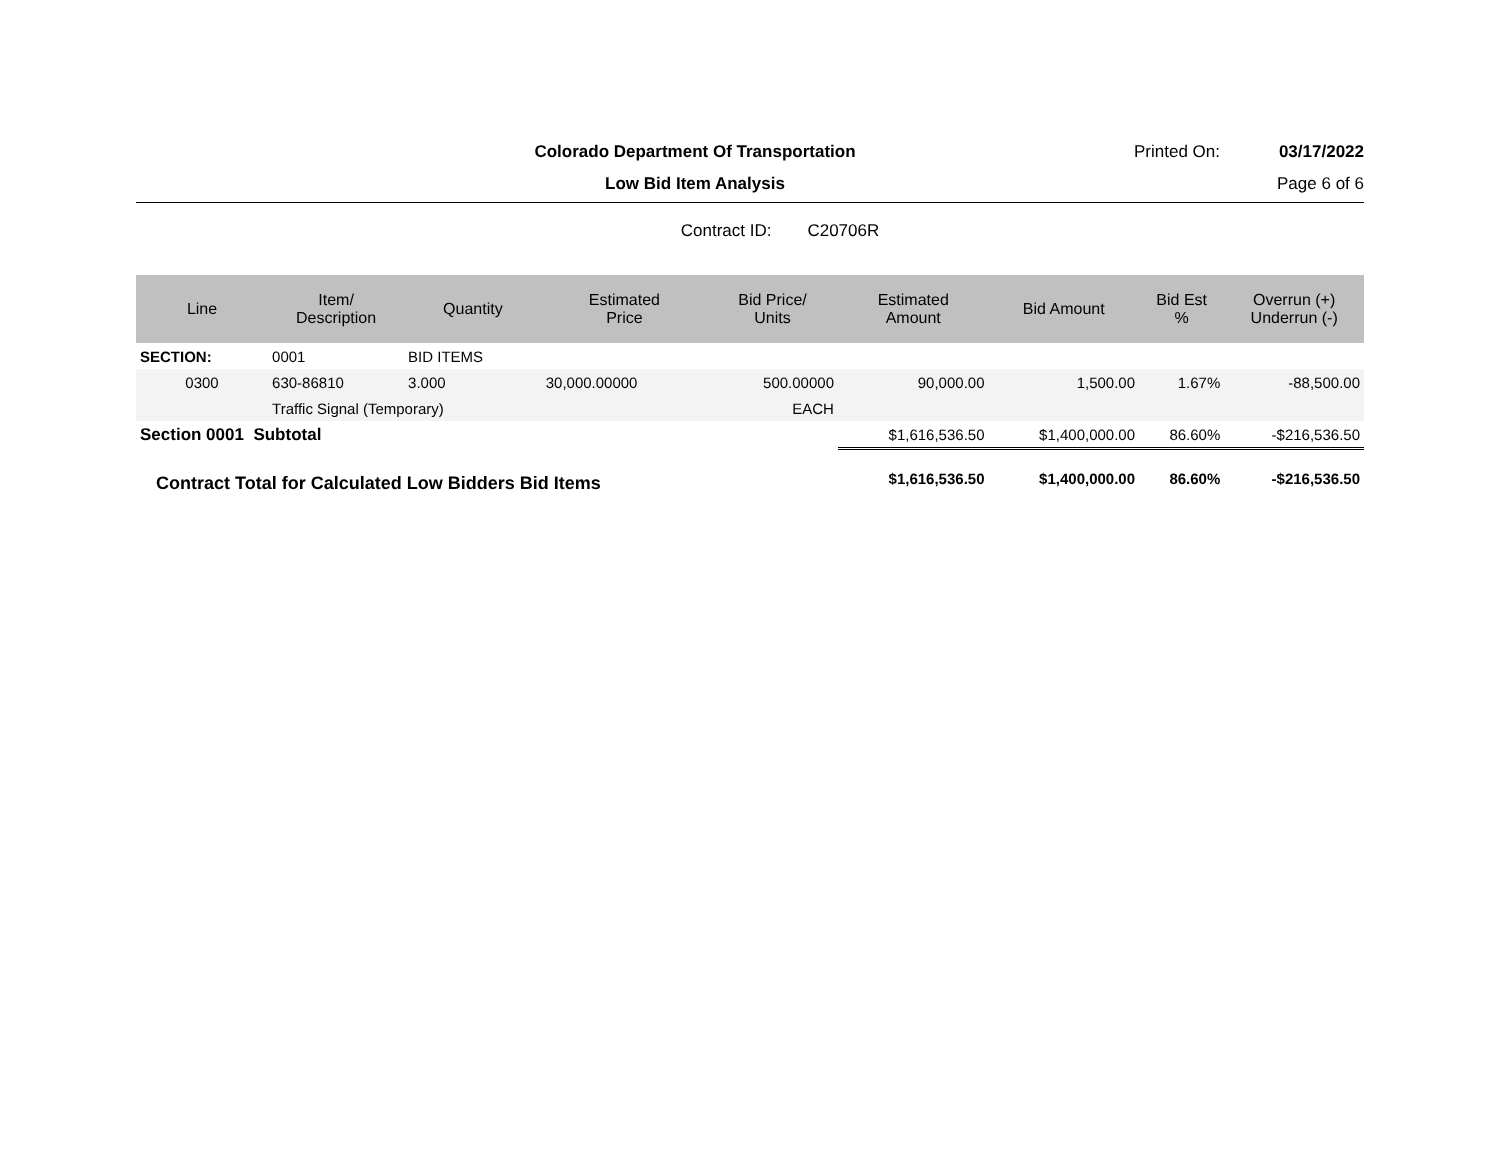Colorado Department Of Transportation
Printed On: 03/17/2022
Low Bid Item Analysis Page 6 of 6
Contract ID: C20706R
| Line | Item/ Description | Quantity | Estimated Price | Bid Price/ Units | Estimated Amount | Bid Amount | Bid Est % | Overrun (+) Underrun (-) |
| --- | --- | --- | --- | --- | --- | --- | --- | --- |
| SECTION: | 0001 | BID ITEMS | | | | | | |
| 0300 | 630-86810 | 3.000 | 30,000.00000 | 500.00000 | 90,000.00 | 1,500.00 | 1.67% | -88,500.00 |
| | Traffic Signal (Temporary) | | | EACH | | | | |
| Section 0001 Subtotal | | | | | $1,616,536.50 | $1,400,000.00 | 86.60% | -$216,536.50 |
| Contract Total for Calculated Low Bidders Bid Items | | | | | $1,616,536.50 | $1,400,000.00 | 86.60% | -$216,536.50 |